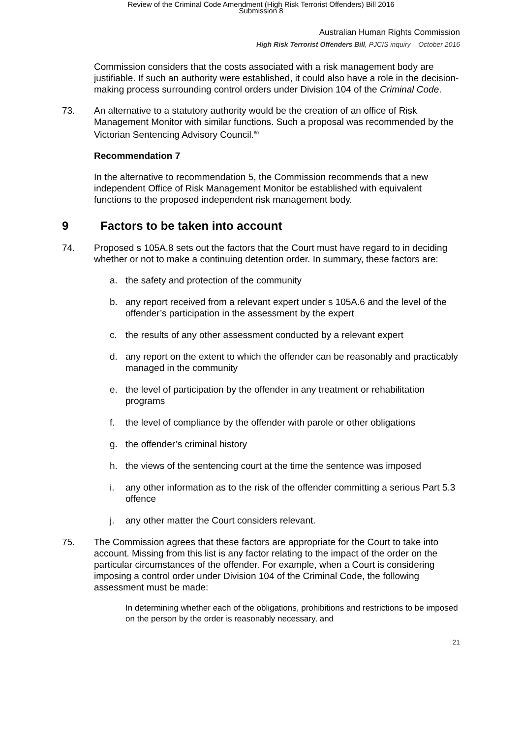Review of the Criminal Code Amendment (High Risk Terrorist Offenders) Bill 2016
Submission 8
Australian Human Rights Commission
High Risk Terrorist Offenders Bill, PJCIS inquiry – October 2016
Commission considers that the costs associated with a risk management body are justifiable. If such an authority were established, it could also have a role in the decision-making process surrounding control orders under Division 104 of the Criminal Code.
73. An alternative to a statutory authority would be the creation of an office of Risk Management Monitor with similar functions. Such a proposal was recommended by the Victorian Sentencing Advisory Council.<sup>60</sup>
Recommendation 7
In the alternative to recommendation 5, the Commission recommends that a new independent Office of Risk Management Monitor be established with equivalent functions to the proposed independent risk management body.
9 Factors to be taken into account
74. Proposed s 105A.8 sets out the factors that the Court must have regard to in deciding whether or not to make a continuing detention order. In summary, these factors are:
a. the safety and protection of the community
b. any report received from a relevant expert under s 105A.6 and the level of the offender’s participation in the assessment by the expert
c. the results of any other assessment conducted by a relevant expert
d. any report on the extent to which the offender can be reasonably and practicably managed in the community
e. the level of participation by the offender in any treatment or rehabilitation programs
f. the level of compliance by the offender with parole or other obligations
g. the offender’s criminal history
h. the views of the sentencing court at the time the sentence was imposed
i. any other information as to the risk of the offender committing a serious Part 5.3 offence
j. any other matter the Court considers relevant.
75. The Commission agrees that these factors are appropriate for the Court to take into account. Missing from this list is any factor relating to the impact of the order on the particular circumstances of the offender. For example, when a Court is considering imposing a control order under Division 104 of the Criminal Code, the following assessment must be made:
In determining whether each of the obligations, prohibitions and restrictions to be imposed on the person by the order is reasonably necessary, and
21